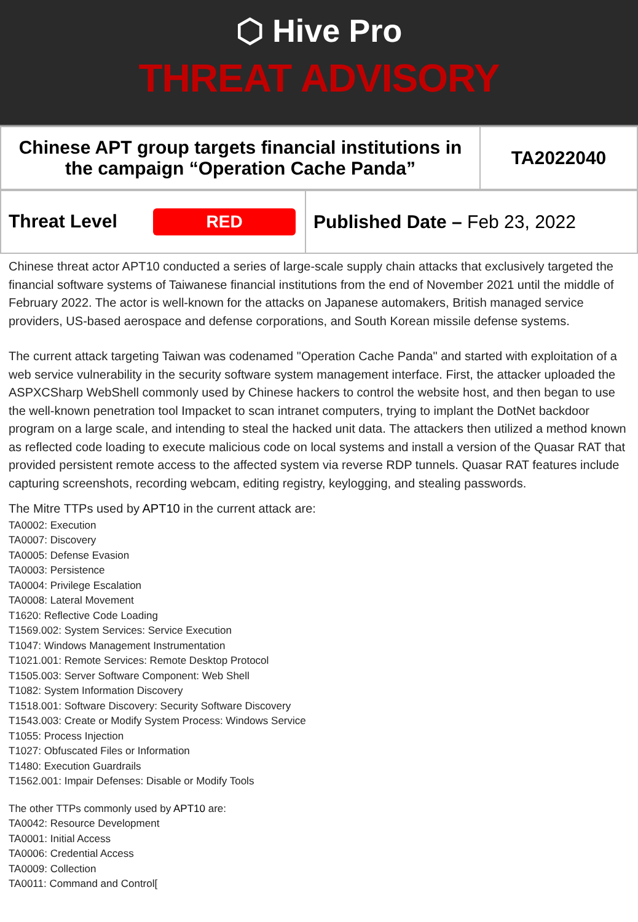⬡ Hive Pro
THREAT ADVISORY
| Chinese APT group targets financial institutions in the campaign “Operation Cache Panda” | TA2022040 |
| Threat Level RED | Published Date – Feb 23, 2022 |
Chinese threat actor APT10 conducted a series of large-scale supply chain attacks that exclusively targeted the financial software systems of Taiwanese financial institutions from the end of November 2021 until the middle of February 2022. The actor is well-known for the attacks on Japanese automakers, British managed service providers, US-based aerospace and defense corporations, and South Korean missile defense systems.
The current attack targeting Taiwan was codenamed "Operation Cache Panda" and started with exploitation of a web service vulnerability in the security software system management interface. First, the attacker uploaded the ASPXCSharp WebShell commonly used by Chinese hackers to control the website host, and then began to use the well-known penetration tool Impacket to scan intranet computers, trying to implant the DotNet backdoor program on a large scale, and intending to steal the hacked unit data. The attackers then utilized a method known as reflected code loading to execute malicious code on local systems and install a version of the Quasar RAT that provided persistent remote access to the affected system via reverse RDP tunnels. Quasar RAT features include capturing screenshots, recording webcam, editing registry, keylogging, and stealing passwords.
The Mitre TTPs used by APT10 in the current attack are:
TA0002: Execution
TA0007: Discovery
TA0005: Defense Evasion
TA0003: Persistence
TA0004: Privilege Escalation
TA0008: Lateral Movement
T1620: Reflective Code Loading
T1569.002: System Services: Service Execution
T1047: Windows Management Instrumentation
T1021.001: Remote Services: Remote Desktop Protocol
T1505.003: Server Software Component: Web Shell
T1082: System Information Discovery
T1518.001: Software Discovery: Security Software Discovery
T1543.003: Create or Modify System Process: Windows Service
T1055: Process Injection
T1027: Obfuscated Files or Information
T1480: Execution Guardrails
T1562.001: Impair Defenses: Disable or Modify Tools
The other TTPs commonly used by APT10 are:
TA0042: Resource Development
TA0001: Initial Access
TA0006: Credential Access
TA0009: Collection
TA0011: Command and Control[